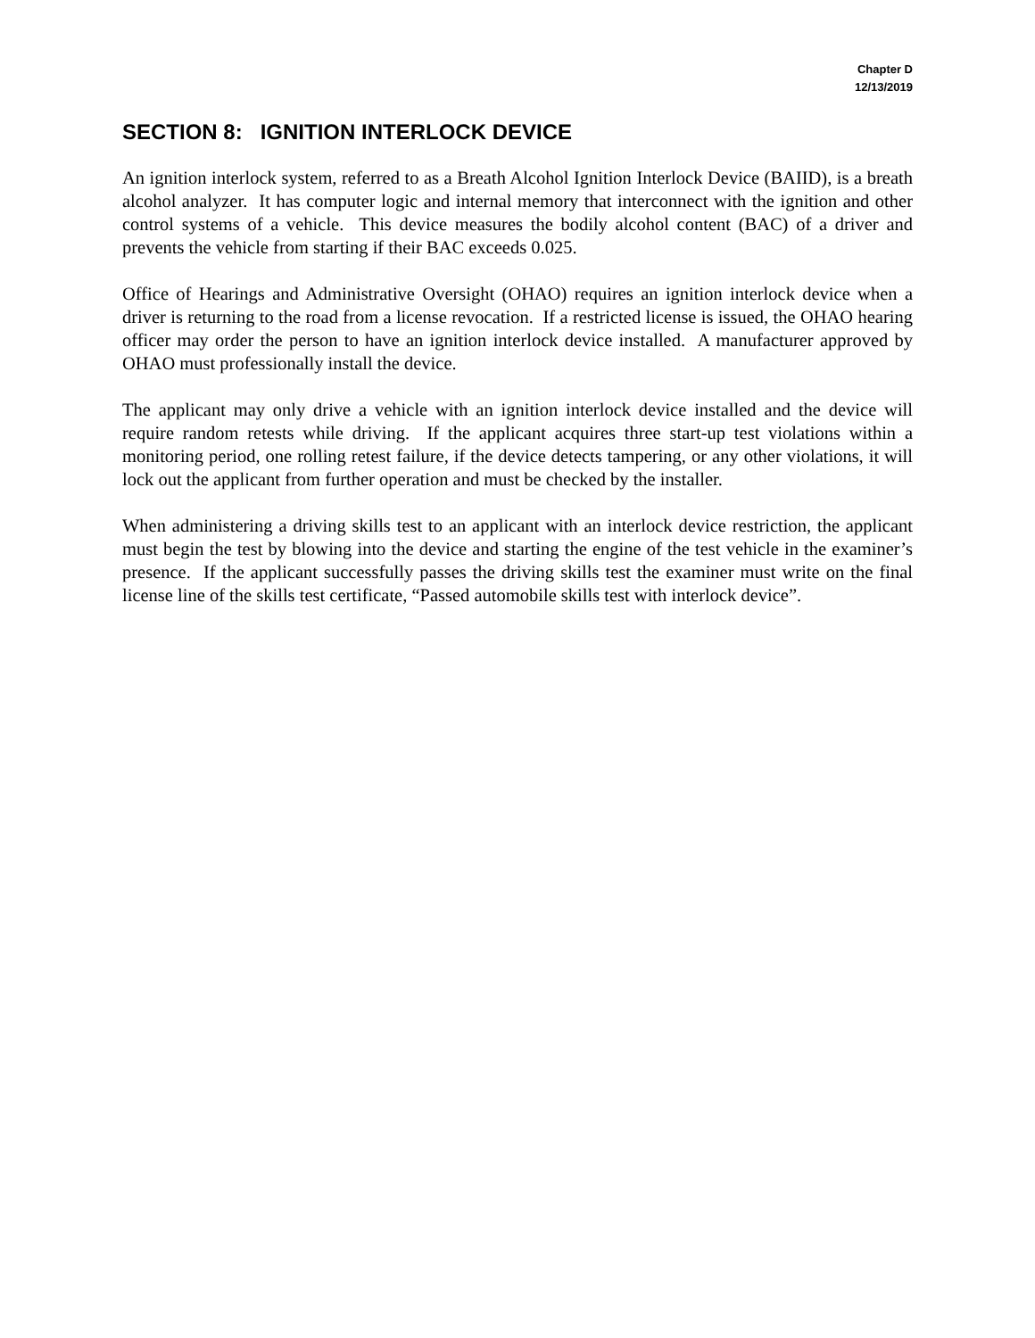Chapter D
12/13/2019
SECTION 8: IGNITION INTERLOCK DEVICE
An ignition interlock system, referred to as a Breath Alcohol Ignition Interlock Device (BAIID), is a breath alcohol analyzer. It has computer logic and internal memory that interconnect with the ignition and other control systems of a vehicle. This device measures the bodily alcohol content (BAC) of a driver and prevents the vehicle from starting if their BAC exceeds 0.025.
Office of Hearings and Administrative Oversight (OHAO) requires an ignition interlock device when a driver is returning to the road from a license revocation. If a restricted license is issued, the OHAO hearing officer may order the person to have an ignition interlock device installed. A manufacturer approved by OHAO must professionally install the device.
The applicant may only drive a vehicle with an ignition interlock device installed and the device will require random retests while driving. If the applicant acquires three start-up test violations within a monitoring period, one rolling retest failure, if the device detects tampering, or any other violations, it will lock out the applicant from further operation and must be checked by the installer.
When administering a driving skills test to an applicant with an interlock device restriction, the applicant must begin the test by blowing into the device and starting the engine of the test vehicle in the examiner’s presence. If the applicant successfully passes the driving skills test the examiner must write on the final license line of the skills test certificate, “Passed automobile skills test with interlock device”.